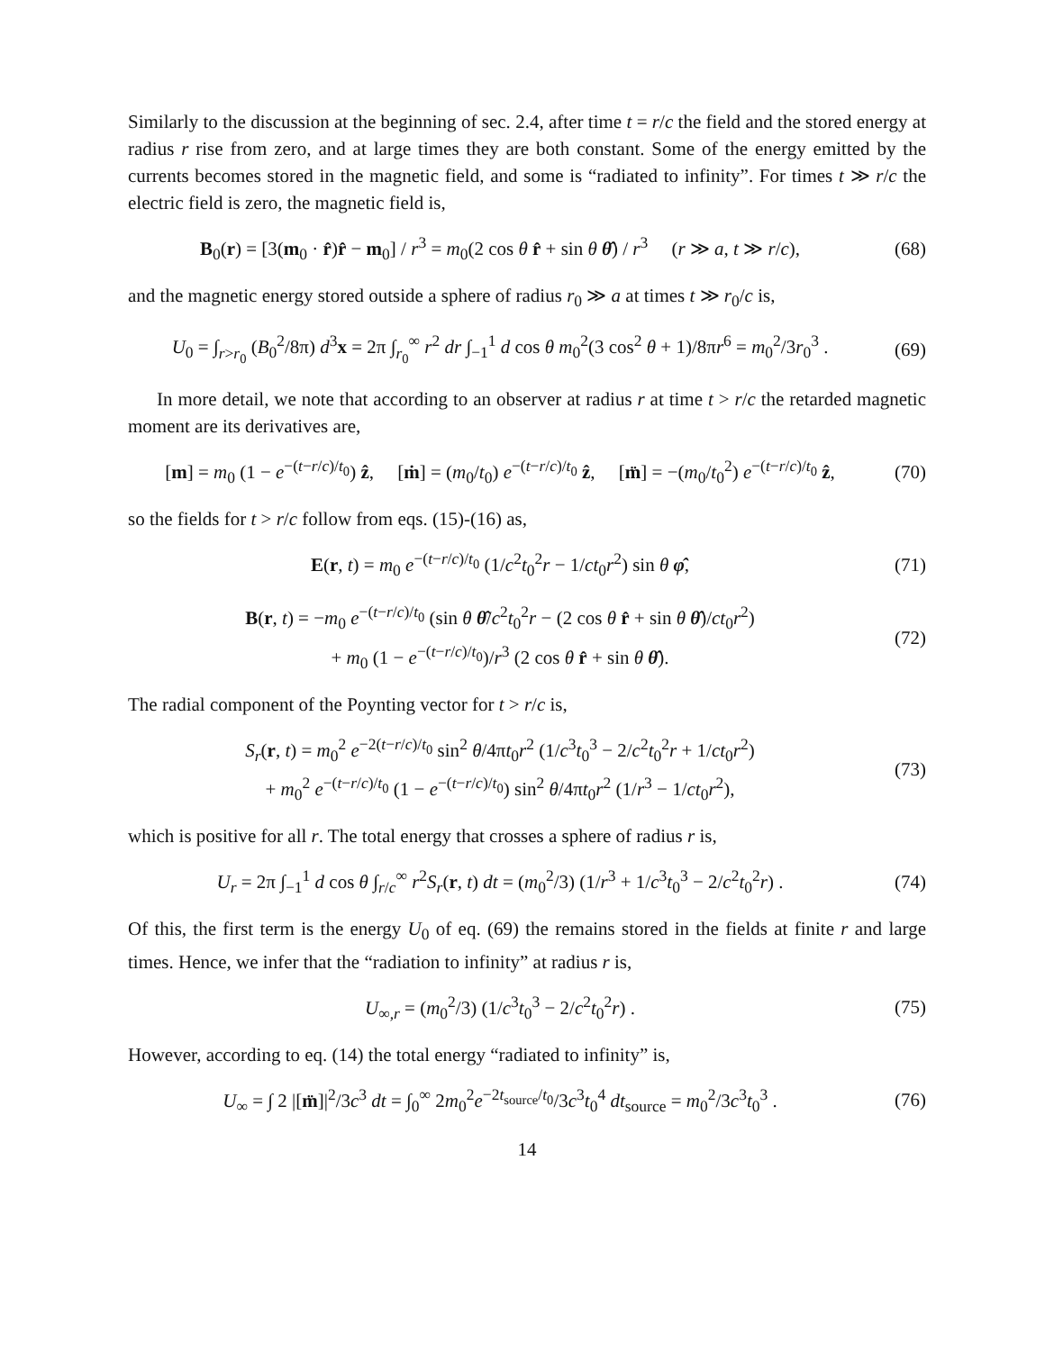Similarly to the discussion at the beginning of sec. 2.4, after time t = r/c the field and the stored energy at radius r rise from zero, and at large times they are both constant. Some of the energy emitted by the currents becomes stored in the magnetic field, and some is “radiated to infinity”. For times t ≫ r/c the electric field is zero, the magnetic field is,
B<sub>0</sub>(r) = [3(m<sub>0</sub> · r̂)r̂ − m<sub>0</sub>] / r<sup>3</sup> = m<sub>0</sub>(2 cos θ r̂ + sin θ θ̂) / r<sup>3</sup> (r ≫ a, t ≫ r/c),
(68)
and the magnetic energy stored outside a sphere of radius r<sub>0</sub> ≫ a at times t ≫ r<sub>0</sub>/c is,
U<sub>0</sub> = ∫<sub>r>r<sub>0</sub></sub> (B<sub>0</sub><sup>2</sup>/8π) d<sup>3</sup>x = 2π ∫<sub>r<sub>0</sub></sub><sup>∞</sup> r<sup>2</sup> dr ∫<sub>−1</sub><sup>1</sup> d cos θ m<sub>0</sub><sup>2</sup>(3 cos<sup>2</sup> θ + 1)/8πr<sup>6</sup> = m<sub>0</sub><sup>2</sup>/3r<sub>0</sub><sup>3</sup> .
(69)
In more detail, we note that according to an observer at radius r at time t > r/c the retarded magnetic moment are its derivatives are,
[m] = m<sub>0</sub> (1 − e<sup>−(t−r/c)/t<sub>0</sub></sup>) ẑ, [ṁ] = (m<sub>0</sub>/t<sub>0</sub>) e<sup>−(t−r/c)/t<sub>0</sub></sup> ẑ, [m̈] = −(m<sub>0</sub>/t<sub>0</sub><sup>2</sup>) e<sup>−(t−r/c)/t<sub>0</sub></sup> ẑ,
(70)
so the fields for t > r/c follow from eqs. (15)-(16) as,
E(r, t) = m<sub>0</sub> e<sup>−(t−r/c)/t<sub>0</sub></sup> (1/c<sup>2</sup>t<sub>0</sub><sup>2</sup>r − 1/ct<sub>0</sub>r<sup>2</sup>) sin θ φ̂,
(71)
B(r, t) = −m<sub>0</sub> e<sup>−(t−r/c)/t<sub>0</sub></sup> (sin θ θ̂/c<sup>2</sup>t<sub>0</sub><sup>2</sup>r − (2 cos θ r̂ + sin θ θ̂)/ct<sub>0</sub>r<sup>2</sup>)
+ m<sub>0</sub> (1 − e<sup>−(t−r/c)/t<sub>0</sub></sup>)/r<sup>3</sup> (2 cos θ r̂ + sin θ θ̂).
(72)
The radial component of the Poynting vector for t > r/c is,
S<sub>r</sub>(r, t) = m<sub>0</sub><sup>2</sup> e<sup>−2(t−r/c)/t<sub>0</sub></sup> sin<sup>2</sup> θ/4πt<sub>0</sub>r<sup>2</sup> (1/c<sup>3</sup>t<sub>0</sub><sup>3</sup> − 2/c<sup>2</sup>t<sub>0</sub><sup>2</sup>r + 1/ct<sub>0</sub>r<sup>2</sup>)
+ m<sub>0</sub><sup>2</sup> e<sup>−(t−r/c)/t<sub>0</sub></sup> (1 − e<sup>−(t−r/c)/t<sub>0</sub></sup>) sin<sup>2</sup> θ/4πt<sub>0</sub>r<sup>2</sup> (1/r<sup>3</sup> − 1/ct<sub>0</sub>r<sup>2</sup>),
(73)
which is positive for all r. The total energy that crosses a sphere of radius r is,
U<sub>r</sub> = 2π ∫<sub>−1</sub><sup>1</sup> d cos θ ∫<sub>r/c</sub><sup>∞</sup> r<sup>2</sup>S<sub>r</sub>(r, t) dt = (m<sub>0</sub><sup>2</sup>/3) (1/r<sup>3</sup> + 1/c<sup>3</sup>t<sub>0</sub><sup>3</sup> − 2/c<sup>2</sup>t<sub>0</sub><sup>2</sup>r) .
(74)
Of this, the first term is the energy U<sub>0</sub> of eq. (69) the remains stored in the fields at finite r and large times. Hence, we infer that the “radiation to infinity” at radius r is,
U<sub>∞,r</sub> = (m<sub>0</sub><sup>2</sup>/3) (1/c<sup>3</sup>t<sub>0</sub><sup>3</sup> − 2/c<sup>2</sup>t<sub>0</sub><sup>2</sup>r) .
(75)
However, according to eq. (14) the total energy “radiated to infinity” is,
U<sub>∞</sub> = ∫ 2 |[m̈]|<sup>2</sup>/3c<sup>3</sup> dt = ∫<sub>0</sub><sup>∞</sup> 2m<sub>0</sub><sup>2</sup>e<sup>−2t<sub>source</sub>/t<sub>0</sub></sup>/3c<sup>3</sup>t<sub>0</sub><sup>4</sup> dt<sub>source</sub> = m<sub>0</sub><sup>2</sup>/3c<sup>3</sup>t<sub>0</sub><sup>3</sup> .
(76)
14